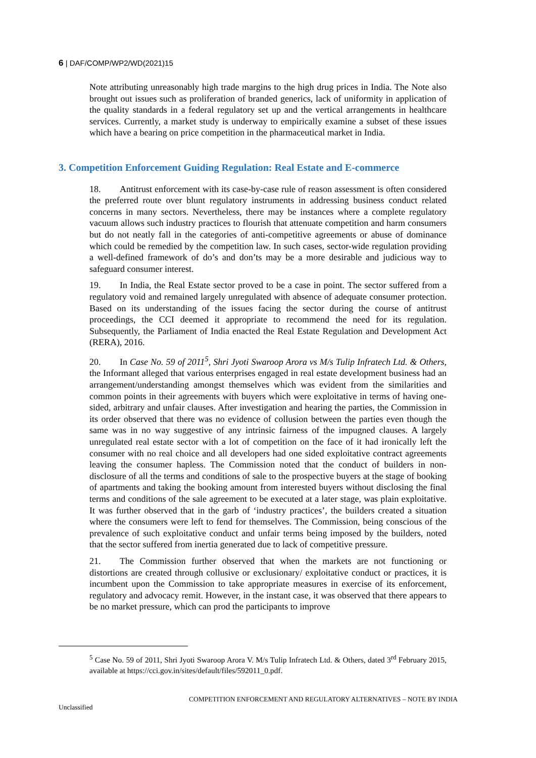6 | DAF/COMP/WP2/WD(2021)15
Note attributing unreasonably high trade margins to the high drug prices in India. The Note also brought out issues such as proliferation of branded generics, lack of uniformity in application of the quality standards in a federal regulatory set up and the vertical arrangements in healthcare services. Currently, a market study is underway to empirically examine a subset of these issues which have a bearing on price competition in the pharmaceutical market in India.
3. Competition Enforcement Guiding Regulation: Real Estate and E-commerce
18. Antitrust enforcement with its case-by-case rule of reason assessment is often considered the preferred route over blunt regulatory instruments in addressing business conduct related concerns in many sectors. Nevertheless, there may be instances where a complete regulatory vacuum allows such industry practices to flourish that attenuate competition and harm consumers but do not neatly fall in the categories of anti-competitive agreements or abuse of dominance which could be remedied by the competition law. In such cases, sector-wide regulation providing a well-defined framework of do’s and don’ts may be a more desirable and judicious way to safeguard consumer interest.
19. In India, the Real Estate sector proved to be a case in point. The sector suffered from a regulatory void and remained largely unregulated with absence of adequate consumer protection. Based on its understanding of the issues facing the sector during the course of antitrust proceedings, the CCI deemed it appropriate to recommend the need for its regulation. Subsequently, the Parliament of India enacted the Real Estate Regulation and Development Act (RERA), 2016.
20. In Case No. 59 of 2011<sup>5</sup>, Shri Jyoti Swaroop Arora vs M/s Tulip Infratech Ltd. & Others, the Informant alleged that various enterprises engaged in real estate development business had an arrangement/understanding amongst themselves which was evident from the similarities and common points in their agreements with buyers which were exploitative in terms of having one-sided, arbitrary and unfair clauses. After investigation and hearing the parties, the Commission in its order observed that there was no evidence of collusion between the parties even though the same was in no way suggestive of any intrinsic fairness of the impugned clauses. A largely unregulated real estate sector with a lot of competition on the face of it had ironically left the consumer with no real choice and all developers had one sided exploitative contract agreements leaving the consumer hapless. The Commission noted that the conduct of builders in non-disclosure of all the terms and conditions of sale to the prospective buyers at the stage of booking of apartments and taking the booking amount from interested buyers without disclosing the final terms and conditions of the sale agreement to be executed at a later stage, was plain exploitative. It was further observed that in the garb of ‘industry practices’, the builders created a situation where the consumers were left to fend for themselves. The Commission, being conscious of the prevalence of such exploitative conduct and unfair terms being imposed by the builders, noted that the sector suffered from inertia generated due to lack of competitive pressure.
21. The Commission further observed that when the markets are not functioning or distortions are created through collusive or exclusionary/ exploitative conduct or practices, it is incumbent upon the Commission to take appropriate measures in exercise of its enforcement, regulatory and advocacy remit. However, in the instant case, it was observed that there appears to be no market pressure, which can prod the participants to improve
<sup>5</sup> Case No. 59 of 2011, Shri Jyoti Swaroop Arora V. M/s Tulip Infratech Ltd. & Others, dated 3<sup>rd</sup> February 2015, available at https://cci.gov.in/sites/default/files/592011_0.pdf.
COMPETITION ENFORCEMENT AND REGULATORY ALTERNATIVES – NOTE BY INDIA
Unclassified